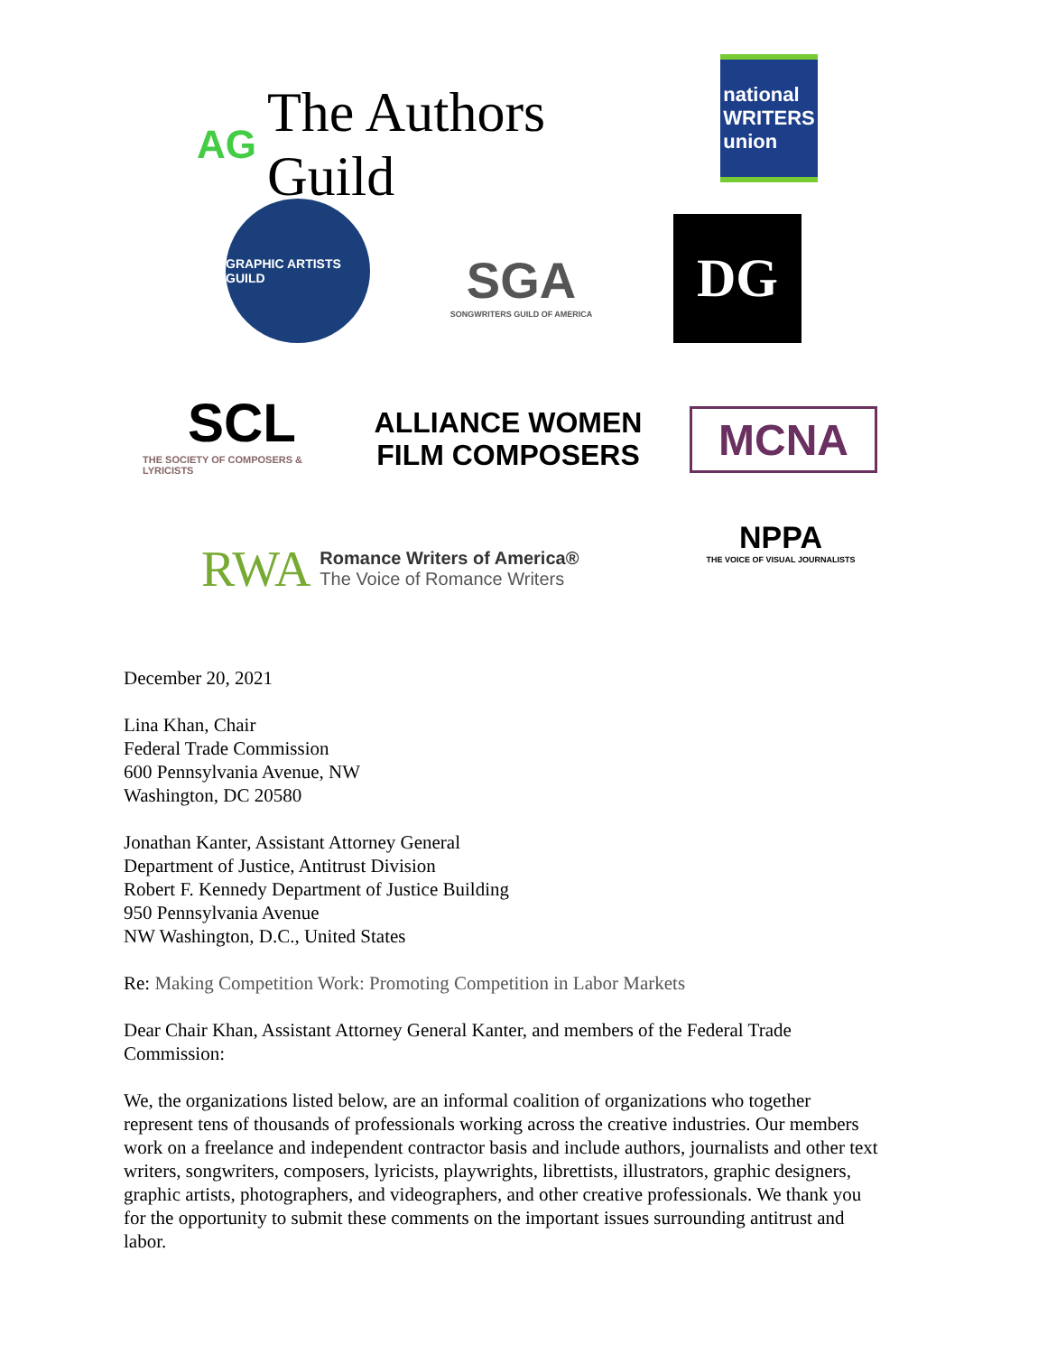AG The Authors Guild
national
WRITERS
union
GRAPHIC ARTISTS GUILD
SGA
SONGWRITERS GUILD OF AMERICA
DG
SCL
THE SOCIETY OF COMPOSERS & LYRICISTS
ALLIANCE WOMEN
FILM COMPOSERS
MCNA
RWA Romance Writers of America®
The Voice of Romance Writers
NPPA
THE VOICE OF VISUAL JOURNALISTS
December 20, 2021
Lina Khan, Chair
Federal Trade Commission
600 Pennsylvania Avenue, NW
Washington, DC 20580
Jonathan Kanter, Assistant Attorney General
Department of Justice, Antitrust Division
Robert F. Kennedy Department of Justice Building
950 Pennsylvania Avenue
NW Washington, D.C., United States
Re: Making Competition Work: Promoting Competition in Labor Markets
Dear Chair Khan, Assistant Attorney General Kanter, and members of the Federal Trade Commission:
We, the organizations listed below, are an informal coalition of organizations who together represent tens of thousands of professionals working across the creative industries. Our members work on a freelance and independent contractor basis and include authors, journalists and other text writers, songwriters, composers, lyricists, playwrights, librettists, illustrators, graphic designers, graphic artists, photographers, and videographers, and other creative professionals. We thank you for the opportunity to submit these comments on the important issues surrounding antitrust and labor.